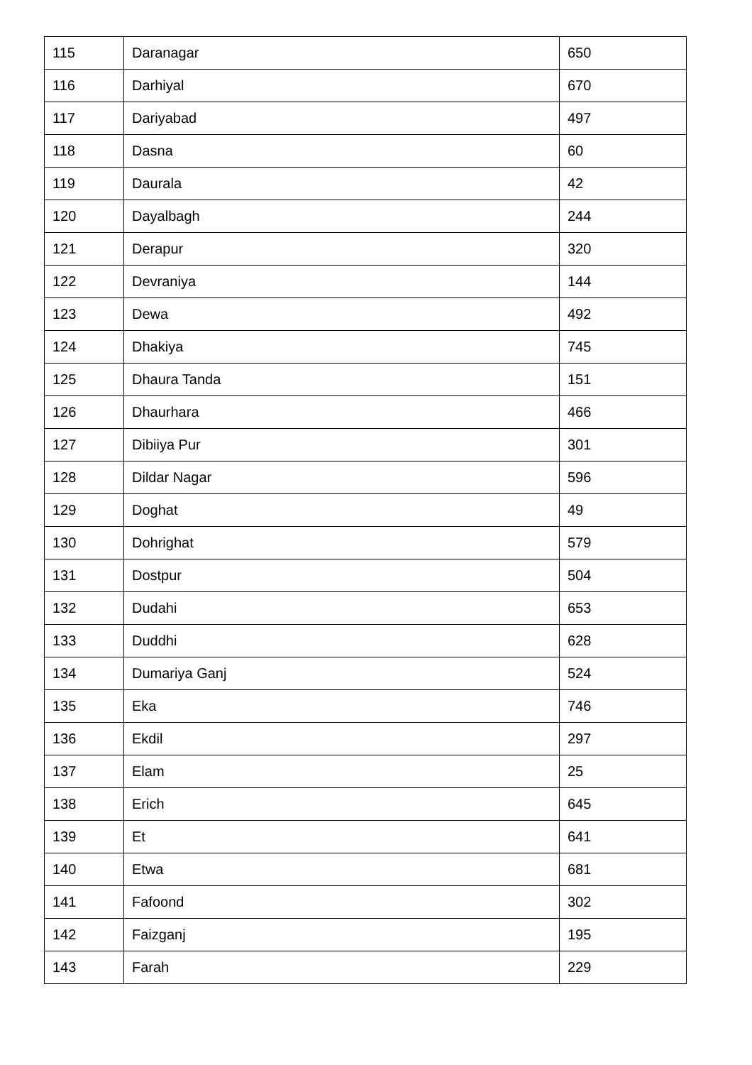| 115 | Daranagar | 650 |
| 116 | Darhiyal | 670 |
| 117 | Dariyabad | 497 |
| 118 | Dasna | 60 |
| 119 | Daurala | 42 |
| 120 | Dayalbagh | 244 |
| 121 | Derapur | 320 |
| 122 | Devraniya | 144 |
| 123 | Dewa | 492 |
| 124 | Dhakiya | 745 |
| 125 | Dhaura Tanda | 151 |
| 126 | Dhaurhara | 466 |
| 127 | Dibiiya Pur | 301 |
| 128 | Dildar Nagar | 596 |
| 129 | Doghat | 49 |
| 130 | Dohrighat | 579 |
| 131 | Dostpur | 504 |
| 132 | Dudahi | 653 |
| 133 | Duddhi | 628 |
| 134 | Dumariya Ganj | 524 |
| 135 | Eka | 746 |
| 136 | Ekdil | 297 |
| 137 | Elam | 25 |
| 138 | Erich | 645 |
| 139 | Et | 641 |
| 140 | Etwa | 681 |
| 141 | Fafoond | 302 |
| 142 | Faizganj | 195 |
| 143 | Farah | 229 |